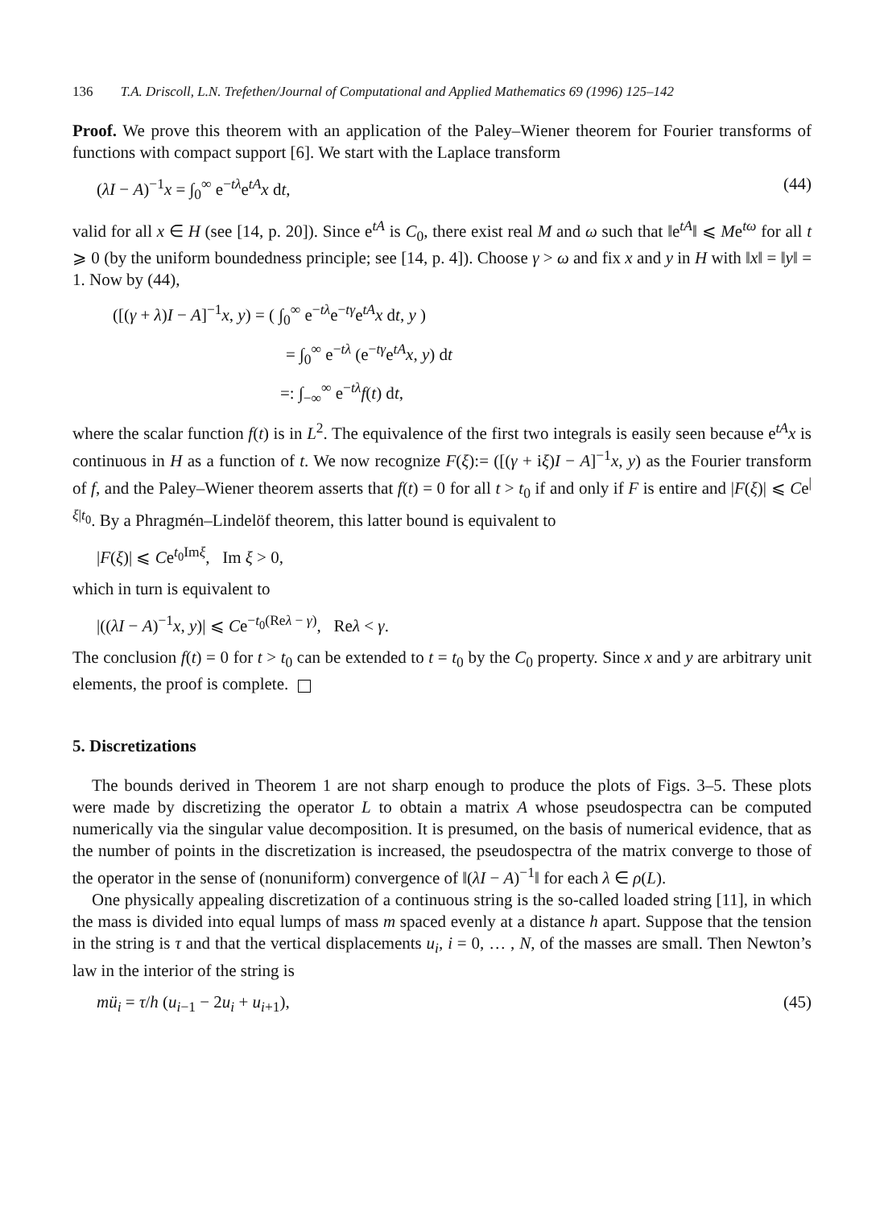136 T.A. Driscoll, L.N. Trefethen/Journal of Computational and Applied Mathematics 69 (1996) 125–142
Proof. We prove this theorem with an application of the Paley–Wiener theorem for Fourier transforms of functions with compact support [6]. We start with the Laplace transform
(λI − A)<sup>−1</sup>x = ∫<sub>0</sub><sup>∞</sup> e<sup>−tλ</sup>e<sup>tA</sup>x dt, (44)
valid for all x ∈ H (see [14, p. 20]). Since e<sup>tA</sup> is C<sub>0</sub>, there exist real M and ω such that ‖e<sup>tA</sup>‖ ⩽ Me<sup>tω</sup> for all t ⩾ 0 (by the uniform boundedness principle; see [14, p. 4]). Choose γ > ω and fix x and y in H with ‖x‖ = ‖y‖ = 1. Now by (44),
([(γ + λ)I − A]<sup>−1</sup>x, y) = ( ∫<sub>0</sub><sup>∞</sup> e<sup>−tλ</sup>e<sup>−tγ</sup>e<sup>tA</sup>x dt, y )
= ∫<sub>0</sub><sup>∞</sup> e<sup>−tλ</sup> (e<sup>−tγ</sup>e<sup>tA</sup>x, y) dt
=: ∫<sub>−∞</sub><sup>∞</sup> e<sup>−tλ</sup>f(t) dt,
where the scalar function f(t) is in L<sup>2</sup>. The equivalence of the first two integrals is easily seen because e<sup>tA</sup>x is continuous in H as a function of t. We now recognize F(ξ):= ([(γ + iξ)I − A]<sup>−1</sup>x, y) as the Fourier transform of f, and the Paley–Wiener theorem asserts that f(t) = 0 for all t > t<sub>0</sub> if and only if F is entire and |F(ξ)| ⩽ Ce<sup>|ξ|t<sub>0</sub></sup>. By a Phragmén–Lindelöf theorem, this latter bound is equivalent to
|F(ξ)| ⩽ Ce<sup>t<sub>0</sub>Imξ</sup>, Im ξ > 0,
which in turn is equivalent to
|((λI − A)<sup>−1</sup>x, y)| ⩽ Ce<sup>−t<sub>0</sub>(Reλ − γ)</sup>, Reλ < γ.
The conclusion f(t) = 0 for t > t<sub>0</sub> can be extended to t = t<sub>0</sub> by the C<sub>0</sub> property. Since x and y are arbitrary unit elements, the proof is complete.
5. Discretizations
The bounds derived in Theorem 1 are not sharp enough to produce the plots of Figs. 3–5. These plots were made by discretizing the operator L to obtain a matrix A whose pseudospectra can be computed numerically via the singular value decomposition. It is presumed, on the basis of numerical evidence, that as the number of points in the discretization is increased, the pseudospectra of the matrix converge to those of the operator in the sense of (nonuniform) convergence of ‖(λI − A)<sup>−1</sup>‖ for each λ ∈ ρ(L).
One physically appealing discretization of a continuous string is the so-called loaded string [11], in which the mass is divided into equal lumps of mass m spaced evenly at a distance h apart. Suppose that the tension in the string is τ and that the vertical displacements u<sub>i</sub>, i = 0, … , N, of the masses are small. Then Newton’s law in the interior of the string is
mü<sub>i</sub> = τ/h (u<sub>i−1</sub> − 2u<sub>i</sub> + u<sub>i+1</sub>), (45)